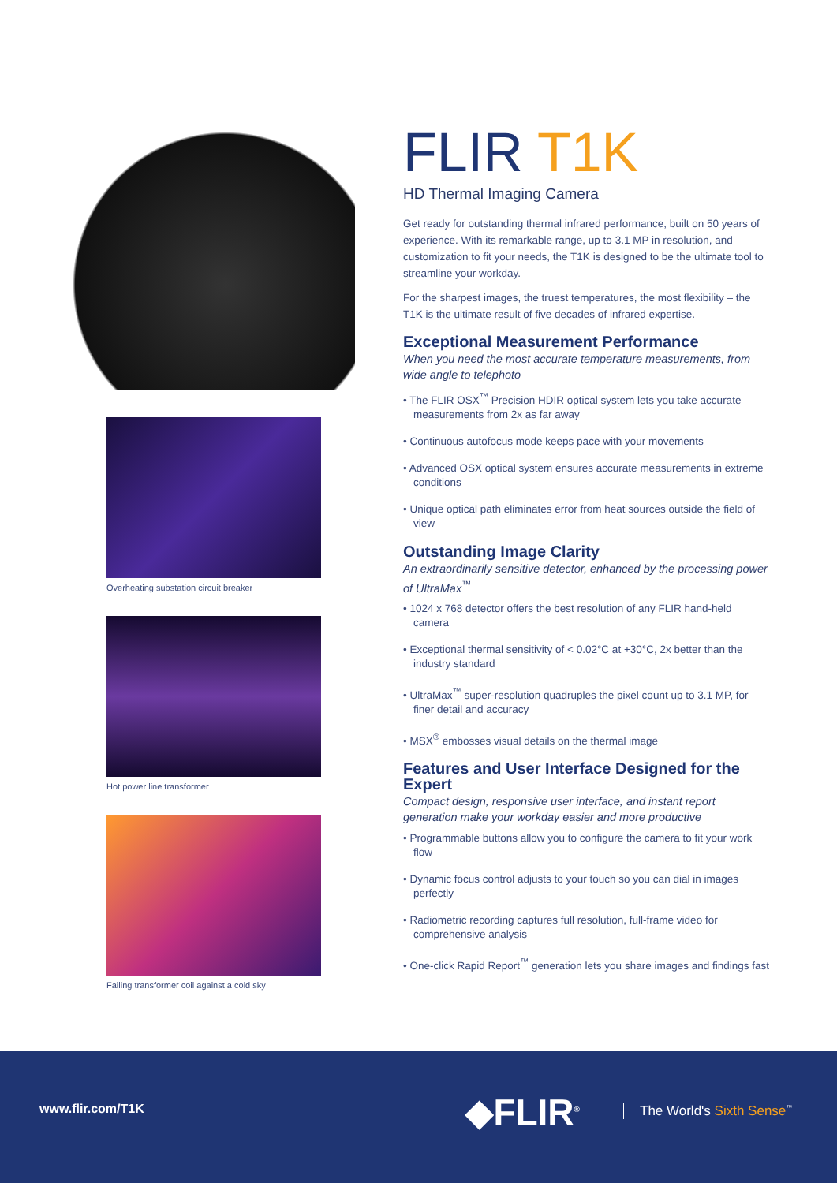Overheating substation circuit breaker
Hot power line transformer
Failing transformer coil against a cold sky
FLIR T1K
HD Thermal Imaging Camera
Get ready for outstanding thermal infrared performance, built on 50 years of experience. With its remarkable range, up to 3.1 MP in resolution, and customization to fit your needs, the T1K is designed to be the ultimate tool to streamline your workday.
For the sharpest images, the truest temperatures, the most flexibility – the T1K is the ultimate result of five decades of infrared expertise.
Exceptional Measurement Performance
When you need the most accurate temperature measurements, from wide angle to telephoto
• The FLIR OSX<sup>™</sup> Precision HDIR optical system lets you take accurate measurements from 2x as far away
• Continuous autofocus mode keeps pace with your movements
• Advanced OSX optical system ensures accurate measurements in extreme conditions
• Unique optical path eliminates error from heat sources outside the field of view
Outstanding Image Clarity
An extraordinarily sensitive detector, enhanced by the processing power of UltraMax<sup>™</sup>
• 1024 x 768 detector offers the best resolution of any FLIR hand-held camera
• Exceptional thermal sensitivity of < 0.02°C at +30°C, 2x better than the industry standard
• UltraMax<sup>™</sup> super-resolution quadruples the pixel count up to 3.1 MP, for finer detail and accuracy
• MSX<sup>®</sup> embosses visual details on the thermal image
Features and User Interface Designed for the Expert
Compact design, responsive user interface, and instant report generation make your workday easier and more productive
• Programmable buttons allow you to configure the camera to fit your work flow
• Dynamic focus control adjusts to your touch so you can dial in images perfectly
• Radiometric recording captures full resolution, full-frame video for comprehensive analysis
• One-click Rapid Report<sup>™</sup> generation lets you share images and findings fast
www.flir.com/T1K ◆FLIR<sup>®</sup> The World's Sixth Sense<sup>™</sup>